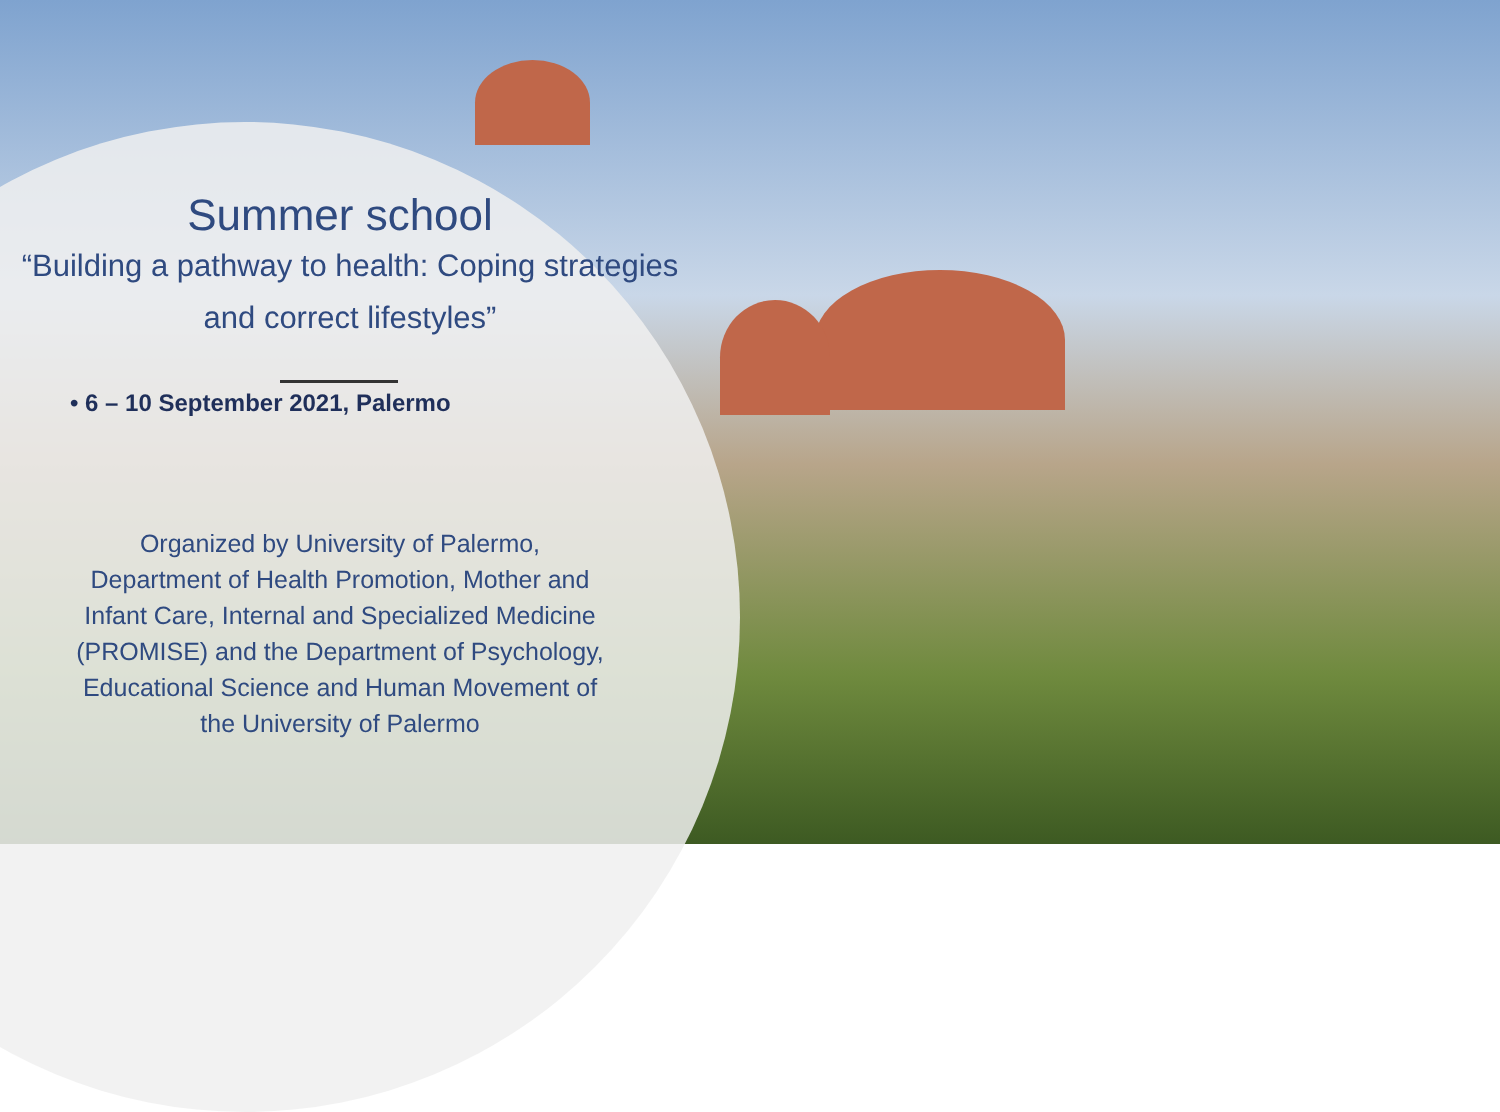Summer school
“Building a pathway to health: Coping strategies and correct lifestyles”
• 6 – 10 September 2021, Palermo
Organized by University of Palermo,
Department of Health Promotion, Mother and Infant Care, Internal and Specialized Medicine (PROMISE) and the Department of Psychology, Educational Science and Human Movement of the University of Palermo